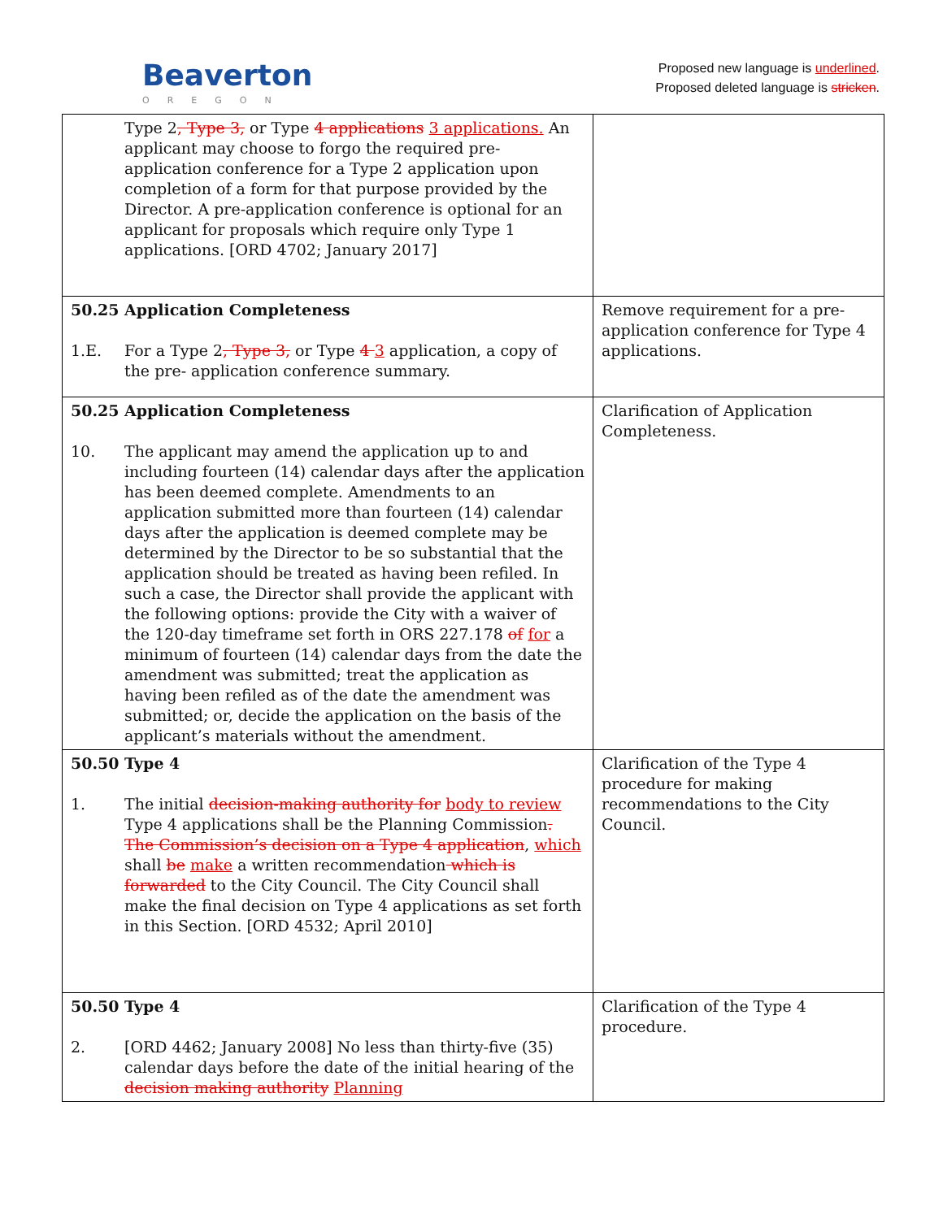Beaverton
OREGON
Proposed new language is underlined.
Proposed deleted language is stricken.
| Type 2 , Type 3, or Type 4 applications 3 applications. An applicant may choose to forgo the required pre-application conference for a Type 2 application upon completion of a form for that purpose provided by the Director. A pre-application conference is optional for an applicant for proposals which require only Type 1 applications. [ORD 4702; January 2017] | |
| 50.25 Application Completeness 1.E. For a Type 2 , Type 3, or Type 4 3 application, a copy of the pre- application conference summary. | Remove requirement for a pre-application conference for Type 4 applications. |
| 50.25 Application Completeness 10. The applicant may amend the application up to and including fourteen (14) calendar days after the application has been deemed complete. Amendments to an application submitted more than fourteen (14) calendar days after the application is deemed complete may be determined by the Director to be so substantial that the application should be treated as having been refiled. In such a case, the Director shall provide the applicant with the following options: provide the City with a waiver of the 120-day timeframe set forth in ORS 227.178 of for a minimum of fourteen (14) calendar days from the date the amendment was submitted; treat the application as having been refiled as of the date the amendment was submitted; or, decide the application on the basis of the applicant’s materials without the amendment. | Clarification of Application Completeness. |
| 50.50 Type 4 1. The initial decision-making authority for body to review Type 4 applications shall be the Planning Commission . The Commission’s decision on a Type 4 application , which shall be make a written recommendation which is forwarded to the City Council. The City Council shall make the final decision on Type 4 applications as set forth in this Section. [ORD 4532; April 2010] | Clarification of the Type 4 procedure for making recommendations to the City Council. |
| 50.50 Type 4 2. [ORD 4462; January 2008] No less than thirty-five (35) calendar days before the date of the initial hearing of the decision making authority Planning | Clarification of the Type 4 procedure. |